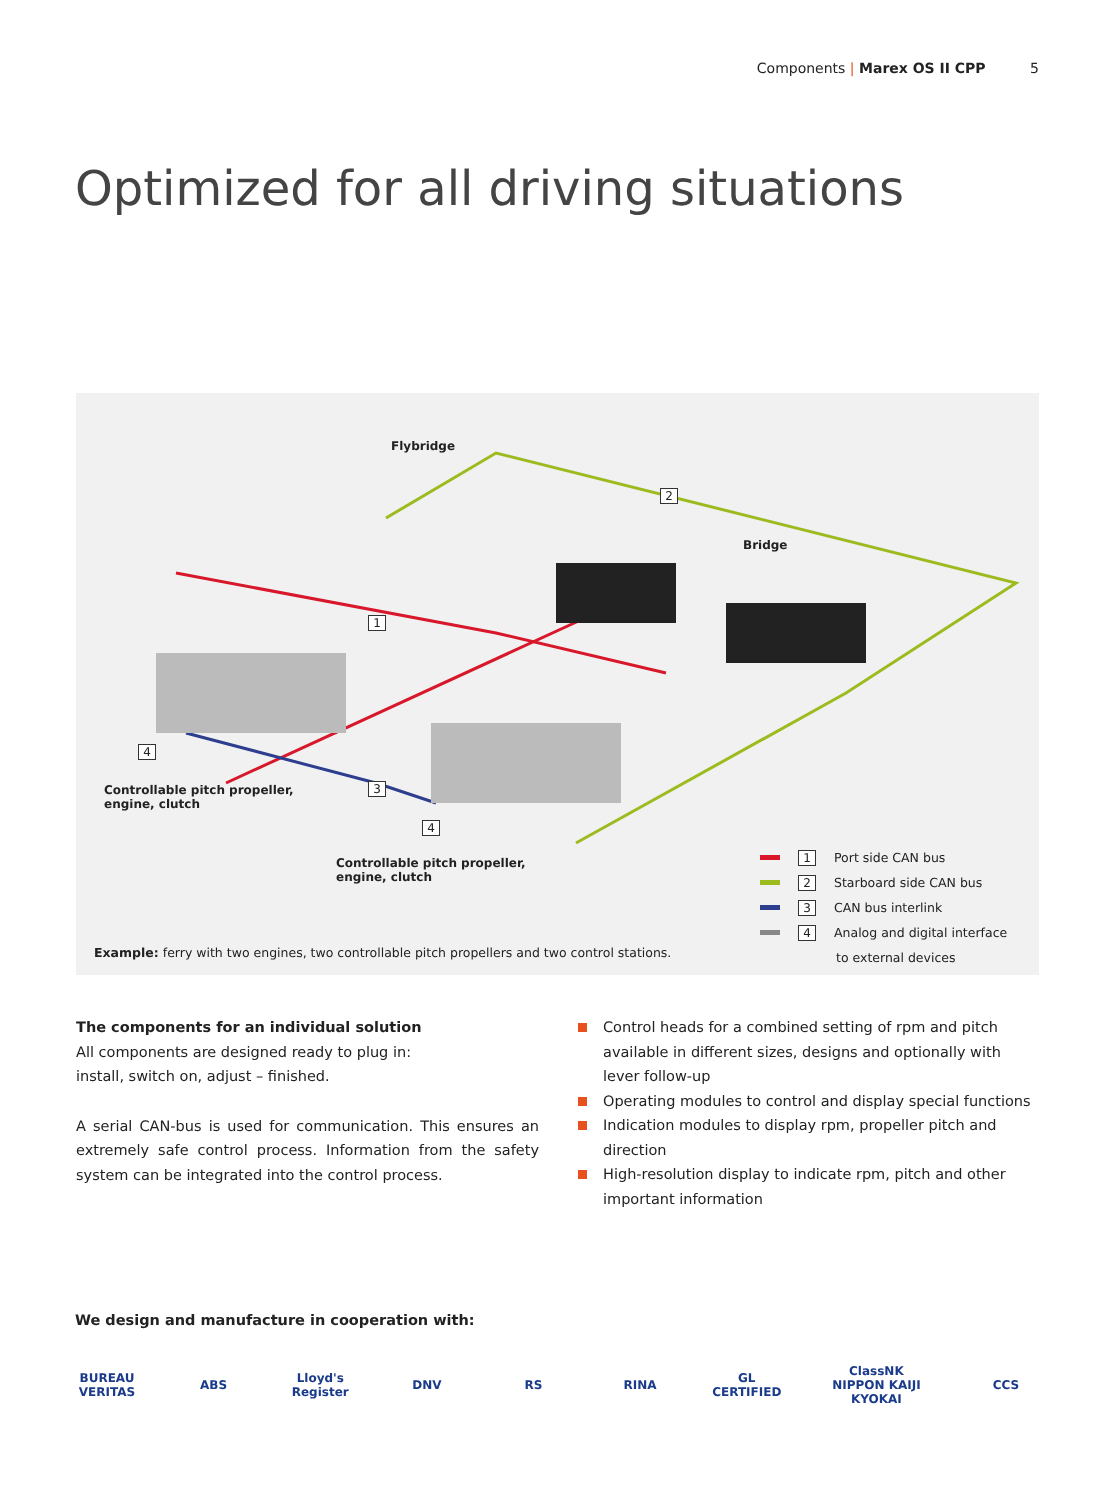Components | Marex OS II CPP 5
Optimized for all driving situations
Flybridge
2
Bridge
1
4
Controllable pitch propeller,
engine, clutch
3
4
Controllable pitch propeller,
engine, clutch
1 Port side CAN bus
2 Starboard side CAN bus
3 CAN bus interlink
4 Analog and digital interface
to external devices
Example: ferry with two engines, two controllable pitch propellers and two control stations.
The components for an individual solution
All components are designed ready to plug in:
install, switch on, adjust – finished.
A serial CAN-bus is used for communication. This ensures an extremely safe control process. Information from the safety system can be integrated into the control process.
Control heads for a combined setting of rpm and pitch available in different sizes, designs and optionally with lever follow-up
Operating modules to control and display special functions
Indication modules to display rpm, propeller pitch and direction
High-resolution display to indicate rpm, pitch and other important information
We design and manufacture in cooperation with:
BUREAU VERITAS
ABS Lloyd's Register
DNV RS RINA GL CERTIFIED
ClassNK NIPPON KAIJI KYOKAI
CCS